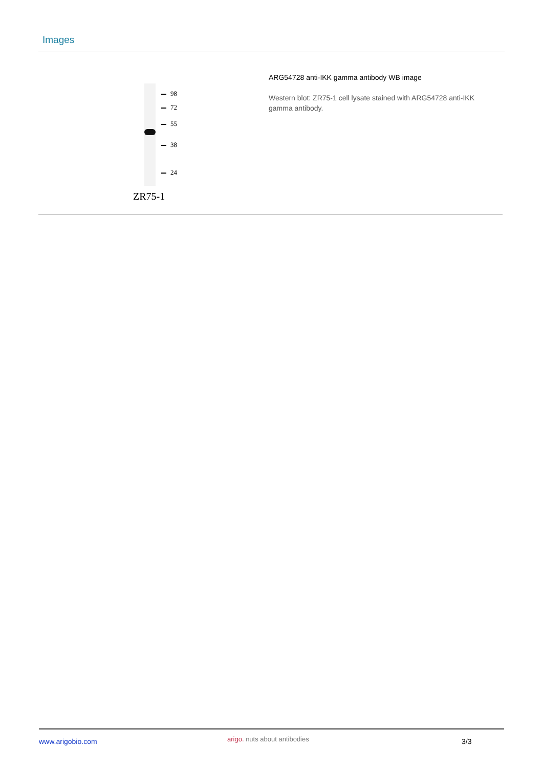Images
98
72
55
38
24
ZR75-1
ARG54728 anti-IKK gamma antibody WB image
Western blot: ZR75-1 cell lysate stained with ARG54728 anti-IKK gamma antibody.
www.arigobio.com arigo. nuts about antibodies 3/3